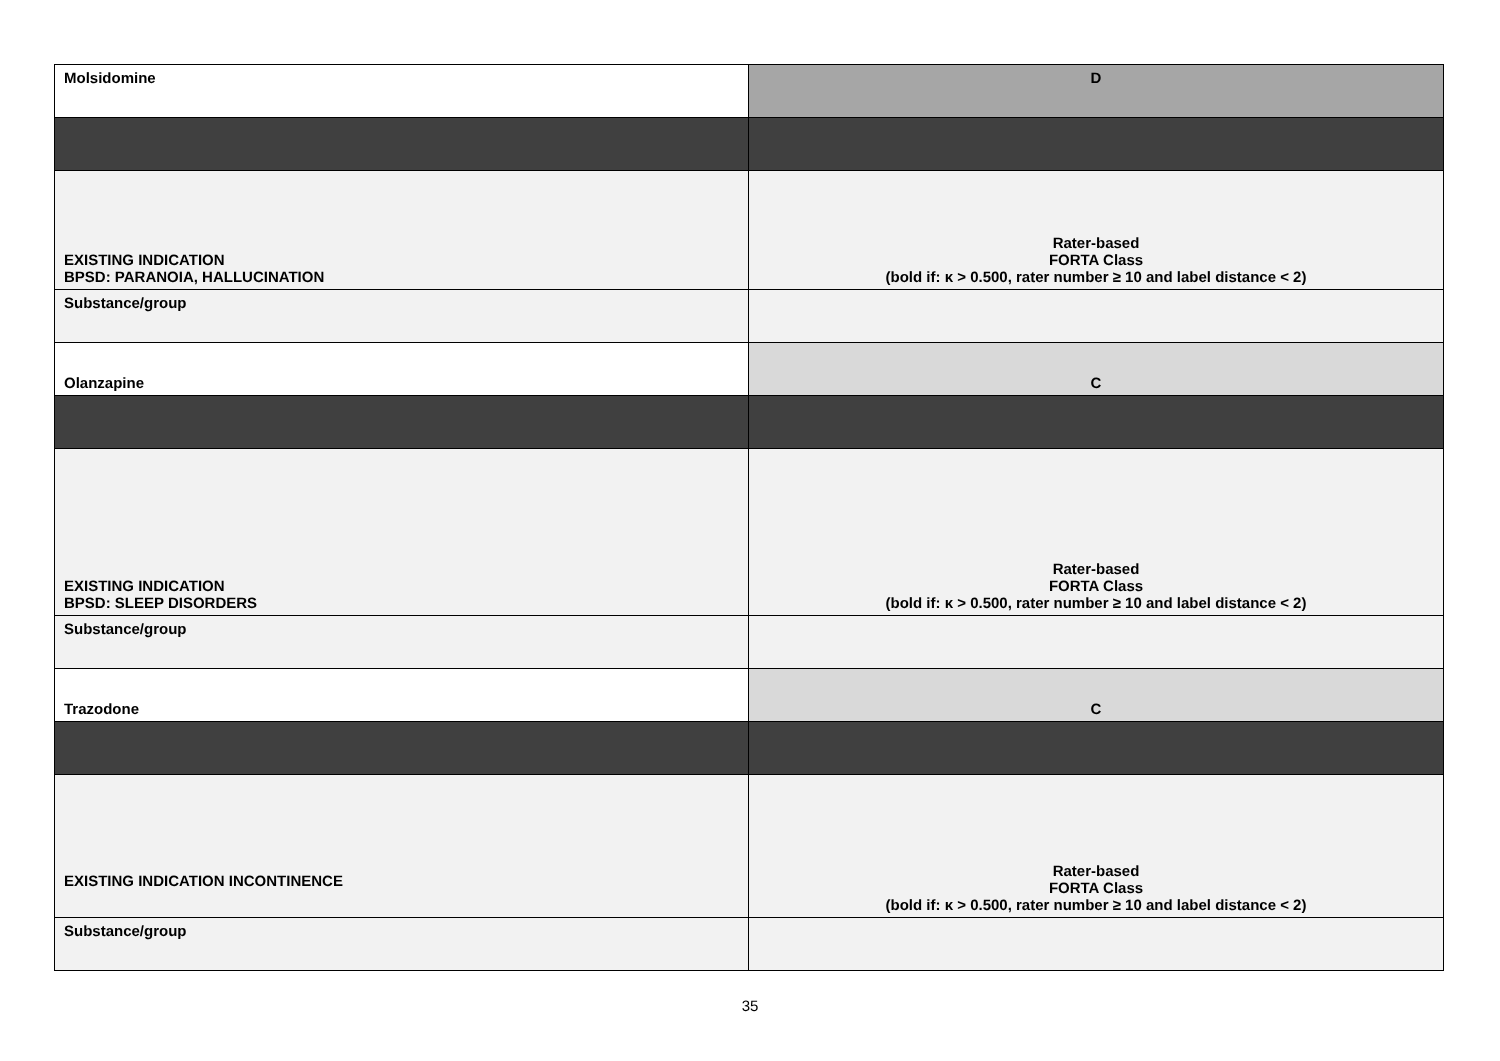| Molsidomine | D |
| EXISTING INDICATION BPSD: PARANOIA, HALLUCINATION | Rater-based FORTA Class (bold if: κ > 0.500, rater number ≥ 10 and label distance < 2) |
| Substance/group | |
| Olanzapine | C |
| EXISTING INDICATION BPSD: SLEEP DISORDERS | Rater-based FORTA Class (bold if: κ > 0.500, rater number ≥ 10 and label distance < 2) |
| Substance/group | |
| Trazodone | C |
| EXISTING INDICATION INCONTINENCE | Rater-based FORTA Class (bold if: κ > 0.500, rater number ≥ 10 and label distance < 2) |
| Substance/group | |
35